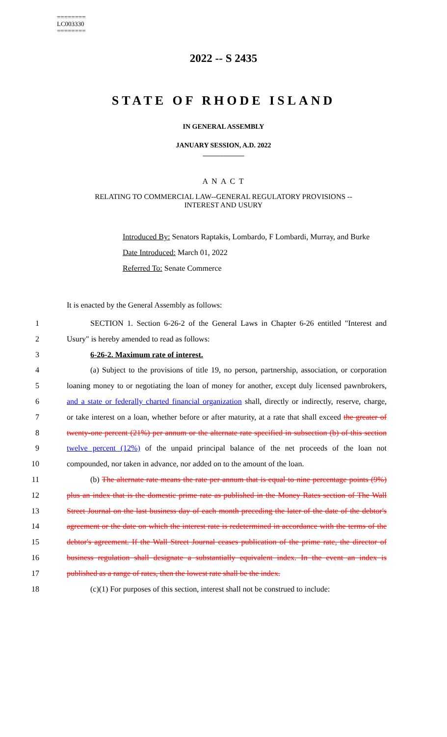========
LC003330
========
2022 -- S 2435
STATE OF RHODE ISLAND
IN GENERAL ASSEMBLY
JANUARY SESSION, A.D. 2022
____________
A N A C T
RELATING TO COMMERCIAL LAW--GENERAL REGULATORY PROVISIONS --
INTEREST AND USURY
Introduced By: Senators Raptakis, Lombardo, F Lombardi, Murray, and Burke
Date Introduced: March 01, 2022
Referred To: Senate Commerce
It is enacted by the General Assembly as follows:
1 SECTION 1. Section 6-26-2 of the General Laws in Chapter 6-26 entitled "Interest and
2 Usury" is hereby amended to read as follows:
3 6-26-2. Maximum rate of interest.
4 (a) Subject to the provisions of title 19, no person, partnership, association, or corporation
5 loaning money to or negotiating the loan of money for another, except duly licensed pawnbrokers,
6 and a state or federally charted financial organization shall, directly or indirectly, reserve, charge,
7 or take interest on a loan, whether before or after maturity, at a rate that shall exceed the greater of
8 twenty-one percent (21%) per annum or the alternate rate specified in subsection (b) of this section
9 twelve percent (12%) of the unpaid principal balance of the net proceeds of the loan not
10 compounded, nor taken in advance, nor added on to the amount of the loan.
11 (b) The alternate rate means the rate per annum that is equal to nine percentage points (9%)
12 plus an index that is the domestic prime rate as published in the Money Rates section of The Wall
13 Street Journal on the last business day of each month preceding the later of the date of the debtor's
14 agreement or the date on which the interest rate is redetermined in accordance with the terms of the
15 debtor's agreement. If the Wall Street Journal ceases publication of the prime rate, the director of
16 business regulation shall designate a substantially equivalent index. In the event an index is
17 published as a range of rates, then the lowest rate shall be the index.
18 (c)(1) For purposes of this section, interest shall not be construed to include: